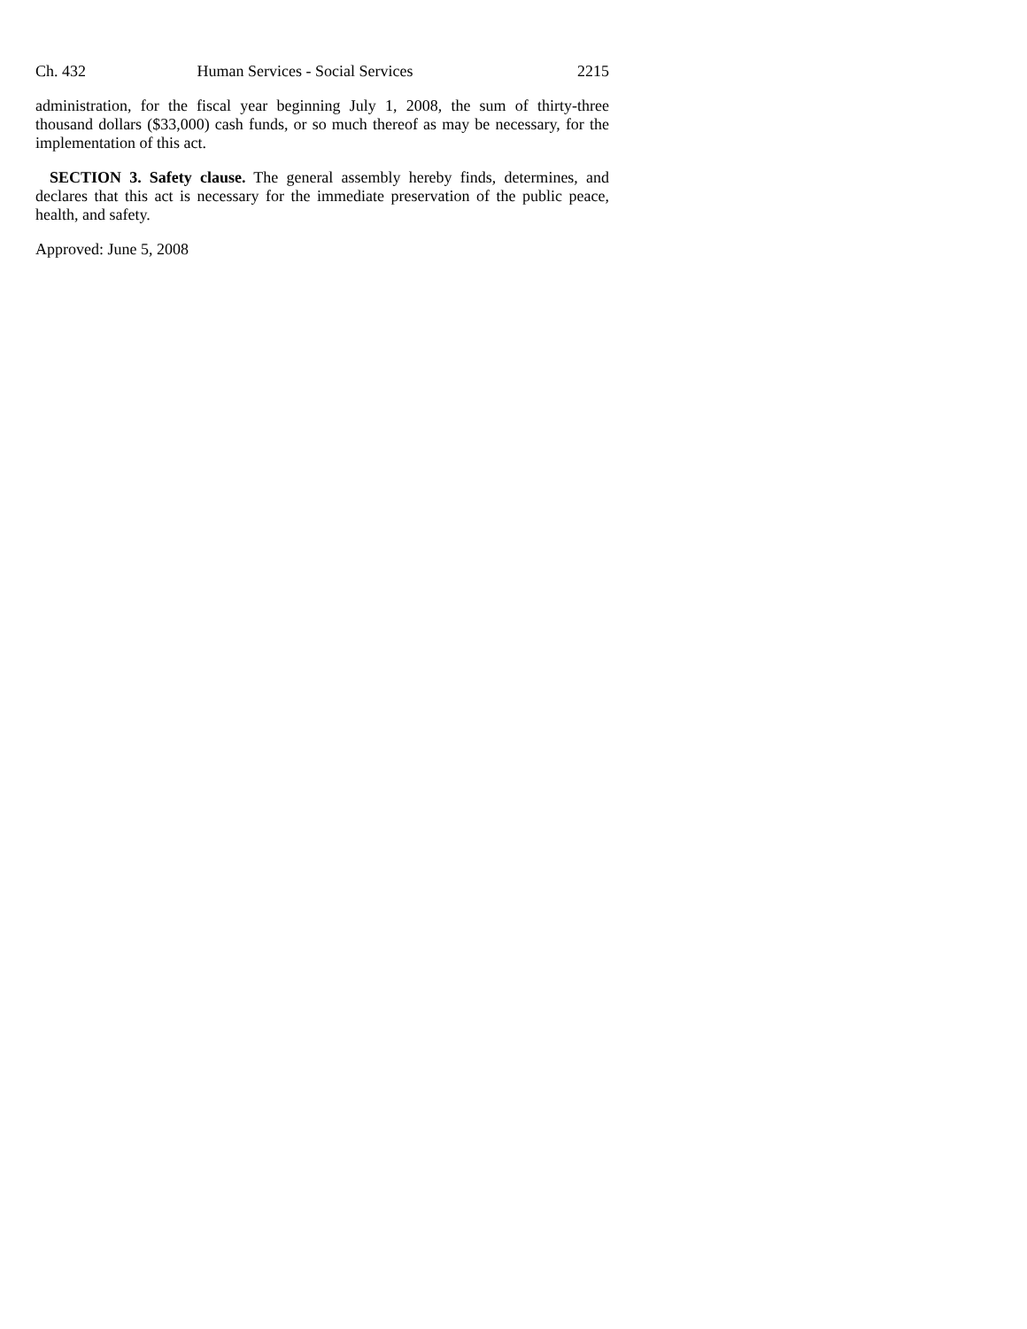Ch. 432 Human Services - Social Services 2215
administration, for the fiscal year beginning July 1, 2008, the sum of thirty-three thousand dollars ($33,000) cash funds, or so much thereof as may be necessary, for the implementation of this act.
SECTION 3. Safety clause. The general assembly hereby finds, determines, and declares that this act is necessary for the immediate preservation of the public peace, health, and safety.
Approved: June 5, 2008